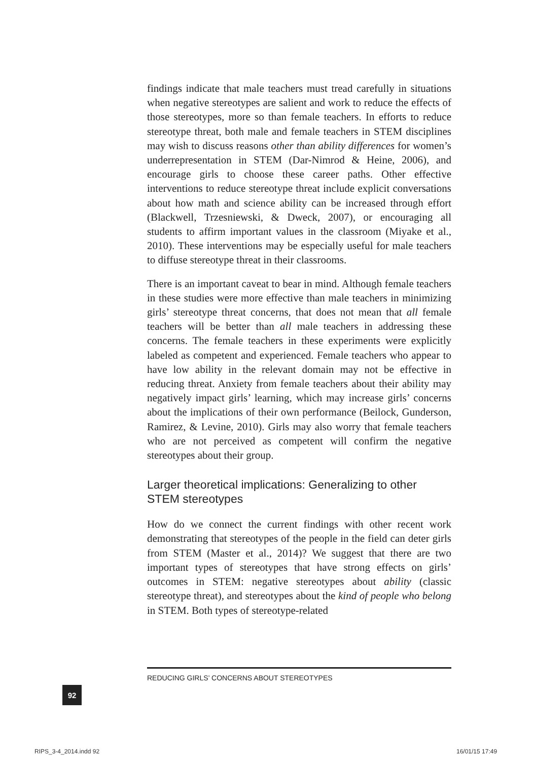findings indicate that male teachers must tread carefully in situations when negative stereotypes are salient and work to reduce the effects of those stereotypes, more so than female teachers. In efforts to reduce stereotype threat, both male and female teachers in STEM disciplines may wish to discuss reasons other than ability differences for women’s underrepresentation in STEM (Dar-Nimrod & Heine, 2006), and encourage girls to choose these career paths. Other effective interventions to reduce stereotype threat include explicit conversations about how math and science ability can be increased through effort (Blackwell, Trzesniewski, & Dweck, 2007), or encouraging all students to affirm important values in the classroom (Miyake et al., 2010). These interventions may be especially useful for male teachers to diffuse stereotype threat in their classrooms.
There is an important caveat to bear in mind. Although female teachers in these studies were more effective than male teachers in minimizing girls’ stereotype threat concerns, that does not mean that all female teachers will be better than all male teachers in addressing these concerns. The female teachers in these experiments were explicitly labeled as competent and experienced. Female teachers who appear to have low ability in the relevant domain may not be effective in reducing threat. Anxiety from female teachers about their ability may negatively impact girls’ learning, which may increase girls’ concerns about the implications of their own performance (Beilock, Gunderson, Ramirez, & Levine, 2010). Girls may also worry that female teachers who are not perceived as competent will confirm the negative stereotypes about their group.
Larger theoretical implications: Generalizing to other STEM stereotypes
How do we connect the current findings with other recent work demonstrating that stereotypes of the people in the field can deter girls from STEM (Master et al., 2014)? We suggest that there are two important types of stereotypes that have strong effects on girls’ outcomes in STEM: negative stereotypes about ability (classic stereotype threat), and stereotypes about the kind of people who belong in STEM. Both types of stereotype-related
REDUCING GIRLS’ CONCERNS ABOUT STEREOTYPES
92
RIPS_3-4_2014.indd 92 16/01/15 17:49